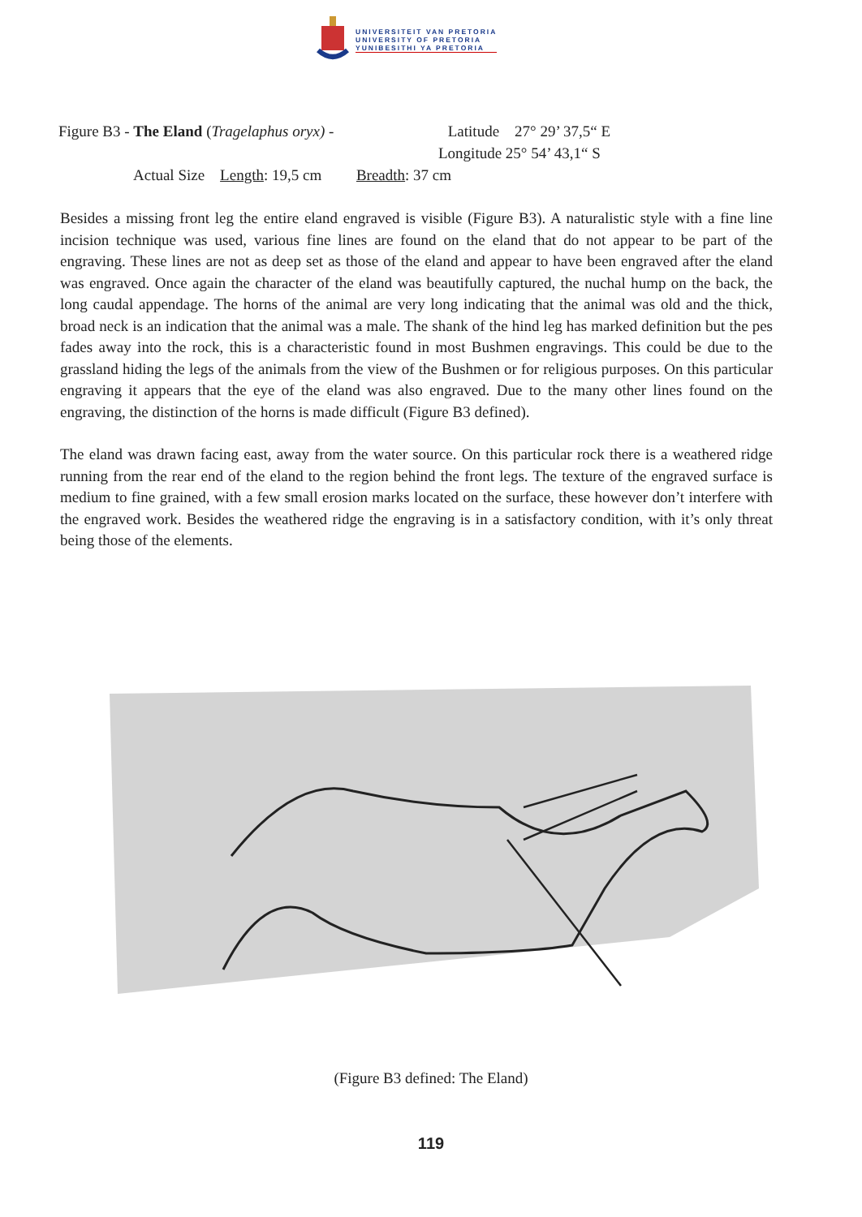UNIVERSITEIT VAN PRETORIA
UNIVERSITY OF PRETORIA
YUNIBESITHI YA PRETORIA
Figure B3 - The Eland (Tragelaphus oryx) - Latitude 27° 29’ 37,5“ E
Longitude 25° 54’ 43,1“ S
Actual Size Length: 19,5 cm Breadth: 37 cm
Besides a missing front leg the entire eland engraved is visible (Figure B3). A naturalistic style with a fine line incision technique was used, various fine lines are found on the eland that do not appear to be part of the engraving. These lines are not as deep set as those of the eland and appear to have been engraved after the eland was engraved. Once again the character of the eland was beautifully captured, the nuchal hump on the back, the long caudal appendage. The horns of the animal are very long indicating that the animal was old and the thick, broad neck is an indication that the animal was a male. The shank of the hind leg has marked definition but the pes fades away into the rock, this is a characteristic found in most Bushmen engravings. This could be due to the grassland hiding the legs of the animals from the view of the Bushmen or for religious purposes. On this particular engraving it appears that the eye of the eland was also engraved. Due to the many other lines found on the engraving, the distinction of the horns is made difficult (Figure B3 defined).
The eland was drawn facing east, away from the water source. On this particular rock there is a weathered ridge running from the rear end of the eland to the region behind the front legs. The texture of the engraved surface is medium to fine grained, with a few small erosion marks located on the surface, these however don’t interfere with the engraved work. Besides the weathered ridge the engraving is in a satisfactory condition, with it’s only threat being those of the elements.
(Figure B3 defined: The Eland)
119